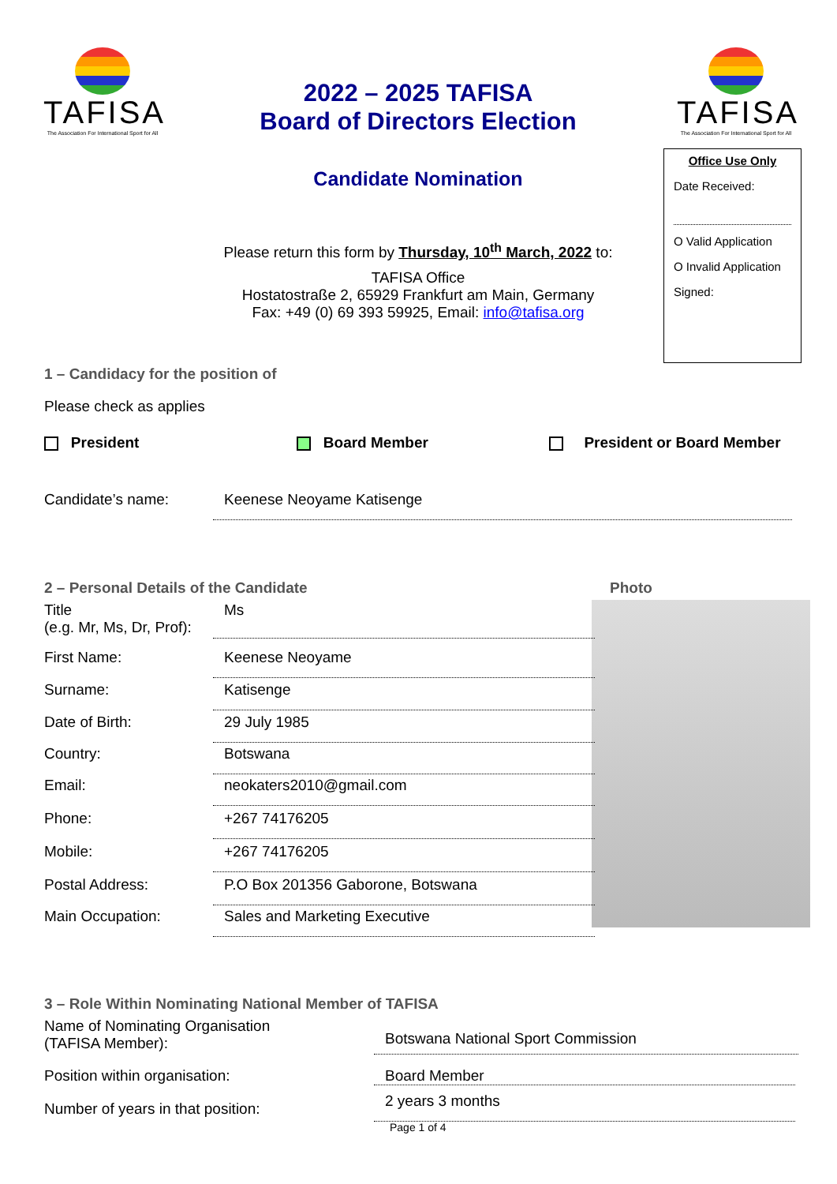TAFISA
The Association For International Sport for All
2022 – 2025 TAFISA
Board of Directors Election
Candidate Nomination
TAFISA
The Association For International Sport for All
Office Use Only
Date Received:
O Valid Application
O Invalid Application
Signed:
Please return this form by Thursday, 10<sup>th</sup> March, 2022 to:
TAFISA Office
Hostatostraße 2, 65929 Frankfurt am Main, Germany
Fax: +49 (0) 69 393 59925, Email: info@tafisa.org
1 – Candidacy for the position of
Please check as applies
President Board Member President or Board Member
Candidate’s name: Keenese Neoyame Katisenge
2 – Personal Details of the Candidate
Photo
Title
(e.g. Mr, Ms, Dr, Prof): Ms
First Name: Keenese Neoyame
Surname: Katisenge
Date of Birth: 29 July 1985
Country: Botswana
Email: neokaters2010@gmail.com
Phone: +267 74176205
Mobile: +267 74176205
Postal Address: P.O Box 201356 Gaborone, Botswana
Main Occupation: Sales and Marketing Executive
3 – Role Within Nominating National Member of TAFISA
Name of Nominating Organisation
(TAFISA Member): Botswana National Sport Commission
Position within organisation: Board Member
Number of years in that position: 2 years 3 months
Page 1 of 4